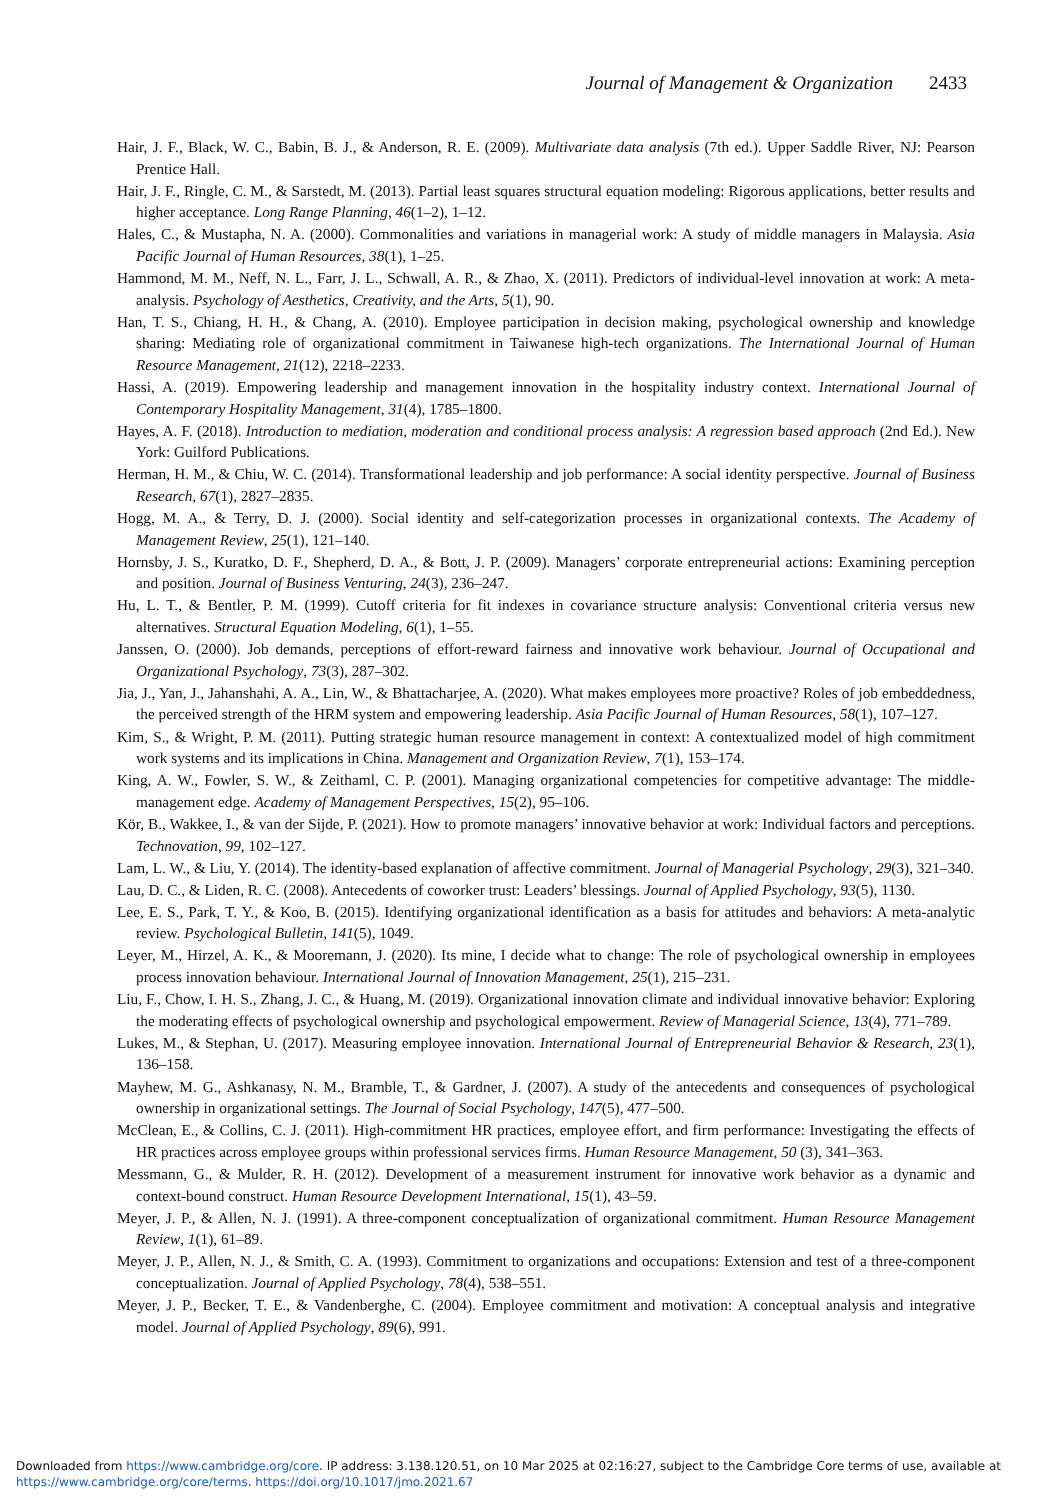Journal of Management & Organization 2433
Hair, J. F., Black, W. C., Babin, B. J., & Anderson, R. E. (2009). Multivariate data analysis (7th ed.). Upper Saddle River, NJ: Pearson Prentice Hall.
Hair, J. F., Ringle, C. M., & Sarstedt, M. (2013). Partial least squares structural equation modeling: Rigorous applications, better results and higher acceptance. Long Range Planning, 46(1–2), 1–12.
Hales, C., & Mustapha, N. A. (2000). Commonalities and variations in managerial work: A study of middle managers in Malaysia. Asia Pacific Journal of Human Resources, 38(1), 1–25.
Hammond, M. M., Neff, N. L., Farr, J. L., Schwall, A. R., & Zhao, X. (2011). Predictors of individual-level innovation at work: A meta-analysis. Psychology of Aesthetics, Creativity, and the Arts, 5(1), 90.
Han, T. S., Chiang, H. H., & Chang, A. (2010). Employee participation in decision making, psychological ownership and knowledge sharing: Mediating role of organizational commitment in Taiwanese high-tech organizations. The International Journal of Human Resource Management, 21(12), 2218–2233.
Hassi, A. (2019). Empowering leadership and management innovation in the hospitality industry context. International Journal of Contemporary Hospitality Management, 31(4), 1785–1800.
Hayes, A. F. (2018). Introduction to mediation, moderation and conditional process analysis: A regression based approach (2nd Ed.). New York: Guilford Publications.
Herman, H. M., & Chiu, W. C. (2014). Transformational leadership and job performance: A social identity perspective. Journal of Business Research, 67(1), 2827–2835.
Hogg, M. A., & Terry, D. J. (2000). Social identity and self-categorization processes in organizational contexts. The Academy of Management Review, 25(1), 121–140.
Hornsby, J. S., Kuratko, D. F., Shepherd, D. A., & Bott, J. P. (2009). Managers’ corporate entrepreneurial actions: Examining perception and position. Journal of Business Venturing, 24(3), 236–247.
Hu, L. T., & Bentler, P. M. (1999). Cutoff criteria for fit indexes in covariance structure analysis: Conventional criteria versus new alternatives. Structural Equation Modeling, 6(1), 1–55.
Janssen, O. (2000). Job demands, perceptions of effort-reward fairness and innovative work behaviour. Journal of Occupational and Organizational Psychology, 73(3), 287–302.
Jia, J., Yan, J., Jahanshahi, A. A., Lin, W., & Bhattacharjee, A. (2020). What makes employees more proactive? Roles of job embeddedness, the perceived strength of the HRM system and empowering leadership. Asia Pacific Journal of Human Resources, 58(1), 107–127.
Kim, S., & Wright, P. M. (2011). Putting strategic human resource management in context: A contextualized model of high commitment work systems and its implications in China. Management and Organization Review, 7(1), 153–174.
King, A. W., Fowler, S. W., & Zeithaml, C. P. (2001). Managing organizational competencies for competitive advantage: The middle-management edge. Academy of Management Perspectives, 15(2), 95–106.
Kör, B., Wakkee, I., & van der Sijde, P. (2021). How to promote managers’ innovative behavior at work: Individual factors and perceptions. Technovation, 99, 102–127.
Lam, L. W., & Liu, Y. (2014). The identity-based explanation of affective commitment. Journal of Managerial Psychology, 29(3), 321–340.
Lau, D. C., & Liden, R. C. (2008). Antecedents of coworker trust: Leaders’ blessings. Journal of Applied Psychology, 93(5), 1130.
Lee, E. S., Park, T. Y., & Koo, B. (2015). Identifying organizational identification as a basis for attitudes and behaviors: A meta-analytic review. Psychological Bulletin, 141(5), 1049.
Leyer, M., Hirzel, A. K., & Mooremann, J. (2020). Its mine, I decide what to change: The role of psychological ownership in employees process innovation behaviour. International Journal of Innovation Management, 25(1), 215–231.
Liu, F., Chow, I. H. S., Zhang, J. C., & Huang, M. (2019). Organizational innovation climate and individual innovative behavior: Exploring the moderating effects of psychological ownership and psychological empowerment. Review of Managerial Science, 13(4), 771–789.
Lukes, M., & Stephan, U. (2017). Measuring employee innovation. International Journal of Entrepreneurial Behavior & Research, 23(1), 136–158.
Mayhew, M. G., Ashkanasy, N. M., Bramble, T., & Gardner, J. (2007). A study of the antecedents and consequences of psychological ownership in organizational settings. The Journal of Social Psychology, 147(5), 477–500.
McClean, E., & Collins, C. J. (2011). High-commitment HR practices, employee effort, and firm performance: Investigating the effects of HR practices across employee groups within professional services firms. Human Resource Management, 50 (3), 341–363.
Messmann, G., & Mulder, R. H. (2012). Development of a measurement instrument for innovative work behavior as a dynamic and context-bound construct. Human Resource Development International, 15(1), 43–59.
Meyer, J. P., & Allen, N. J. (1991). A three-component conceptualization of organizational commitment. Human Resource Management Review, 1(1), 61–89.
Meyer, J. P., Allen, N. J., & Smith, C. A. (1993). Commitment to organizations and occupations: Extension and test of a three-component conceptualization. Journal of Applied Psychology, 78(4), 538–551.
Meyer, J. P., Becker, T. E., & Vandenberghe, C. (2004). Employee commitment and motivation: A conceptual analysis and integrative model. Journal of Applied Psychology, 89(6), 991.
Downloaded from https://www.cambridge.org/core. IP address: 3.138.120.51, on 10 Mar 2025 at 02:16:27, subject to the Cambridge Core terms of use, available at https://www.cambridge.org/core/terms. https://doi.org/10.1017/jmo.2021.67